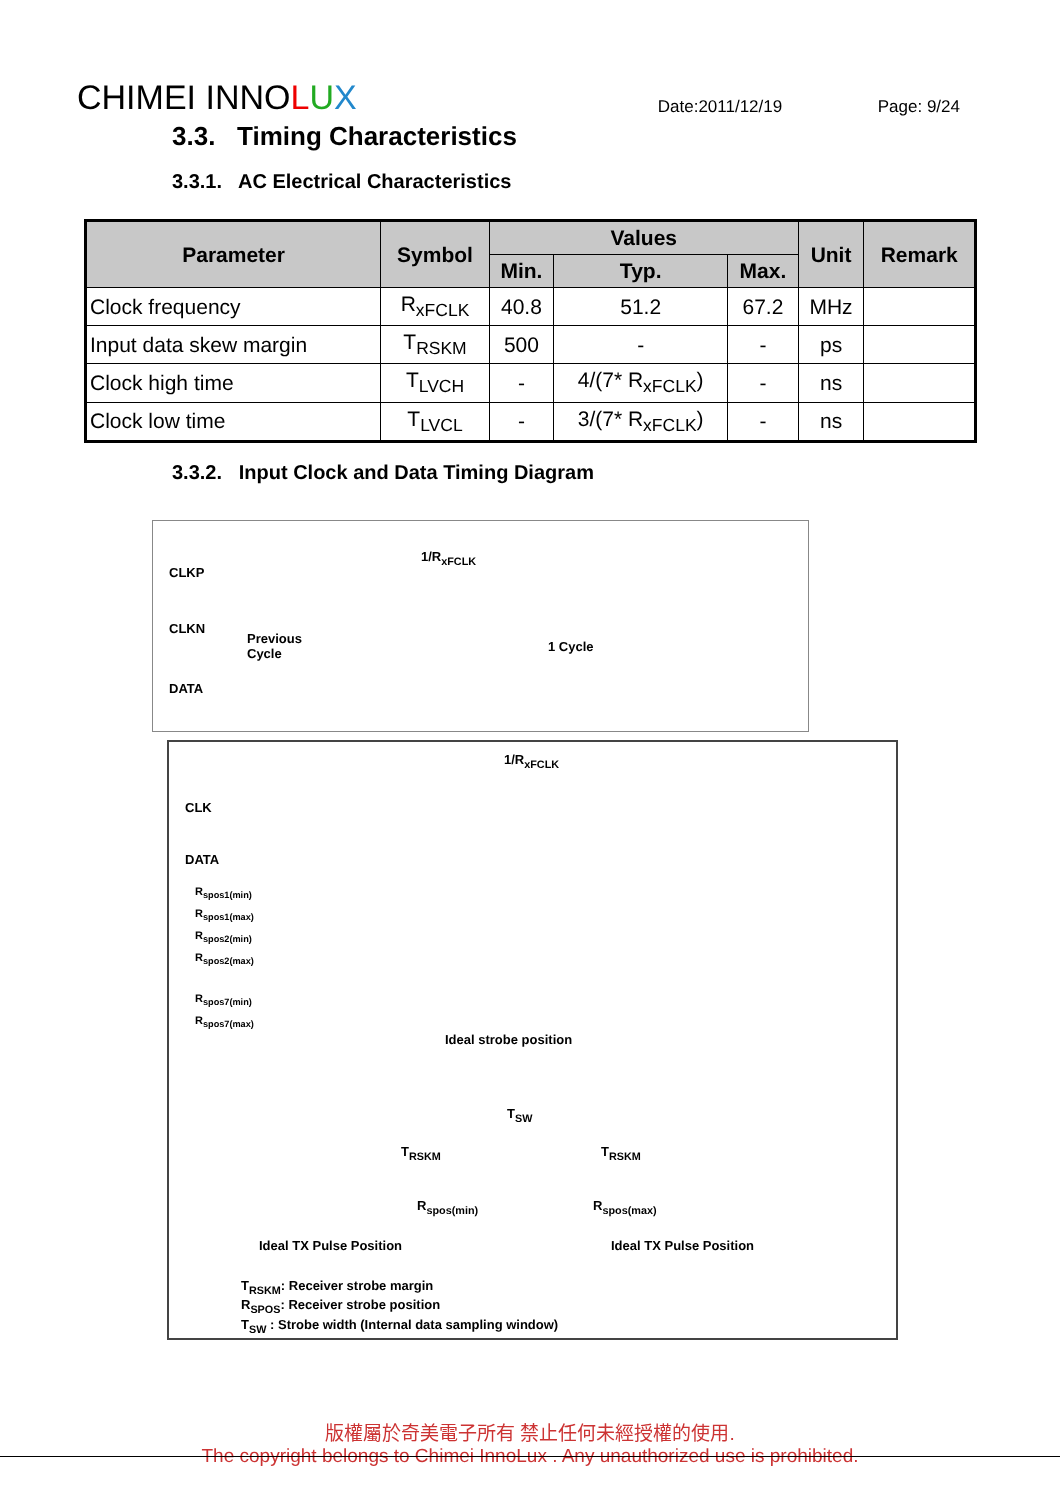CHIMEI INNOLUX
Date:2011/12/19
Page: 9/24
3.3. Timing Characteristics
3.3.1. AC Electrical Characteristics
| Parameter | Symbol | Values | | | Unit | Remark |
| --- | --- | --- | --- | --- | --- | --- |
| | | Min. | Typ. | Max. | | |
| Clock frequency | R<sub>xFCLK</sub> | 40.8 | 51.2 | 67.2 | MHz | |
| Input data skew margin | T<sub>RSKM</sub> | 500 | - | - | ps | |
| Clock high time | T<sub>LVCH</sub> | - | 4/(7* R<sub>xFCLK</sub>) | - | ns | |
| Clock low time | T<sub>LVCL</sub> | - | 3/(7* R<sub>xFCLK</sub>) | - | ns | |
3.3.2. Input Clock and Data Timing Diagram
1/R<sub>xFCLK</sub>
CLKP
CLKN
Previous
Cycle
1 Cycle
DATA
1/R<sub>xFCLK</sub>
CLK
DATA
R<sub>spos1(min)</sub>
R<sub>spos1(max)</sub>
R<sub>spos2(min)</sub>
R<sub>spos2(max)</sub>
R<sub>spos7(min)</sub>
R<sub>spos7(max)</sub>
Ideal strobe position
T<sub>SW</sub>
T<sub>RSKM</sub> T<sub>RSKM</sub>
R<sub>spos(min)</sub> R<sub>spos(max)</sub>
Ideal TX Pulse Position Ideal TX Pulse Position
T<sub>RSKM</sub>: Receiver strobe margin
R<sub>SPOS</sub>: Receiver strobe position
T<sub>SW</sub> : Strobe width (Internal data sampling window)
版權屬於奇美電子所有 禁止任何未經授權的使用.
The copyright belongs to Chimei InnoLux . Any unauthorized use is prohibited.